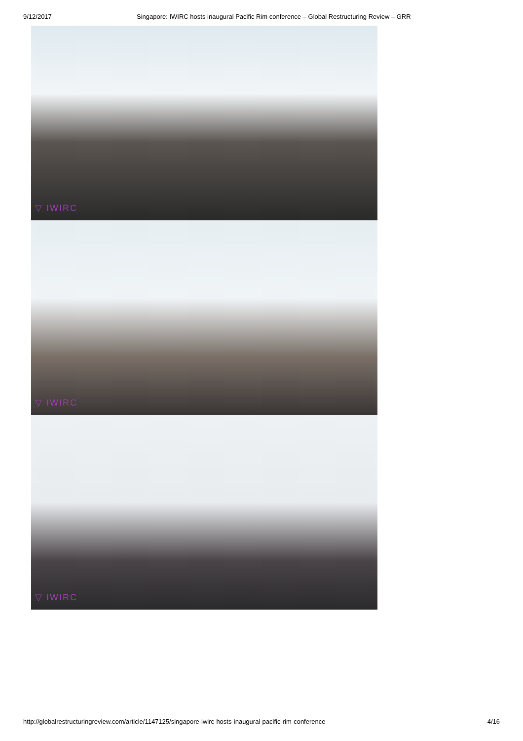9/12/2017 Singapore: IWIRC hosts inaugural Pacific Rim conference – Global Restructuring Review – GRR
▽ IWIRC
▽ IWIRC
▽ IWIRC
http://globalrestructuringreview.com/article/1147125/singapore-iwirc-hosts-inaugural-pacific-rim-conference 4/16